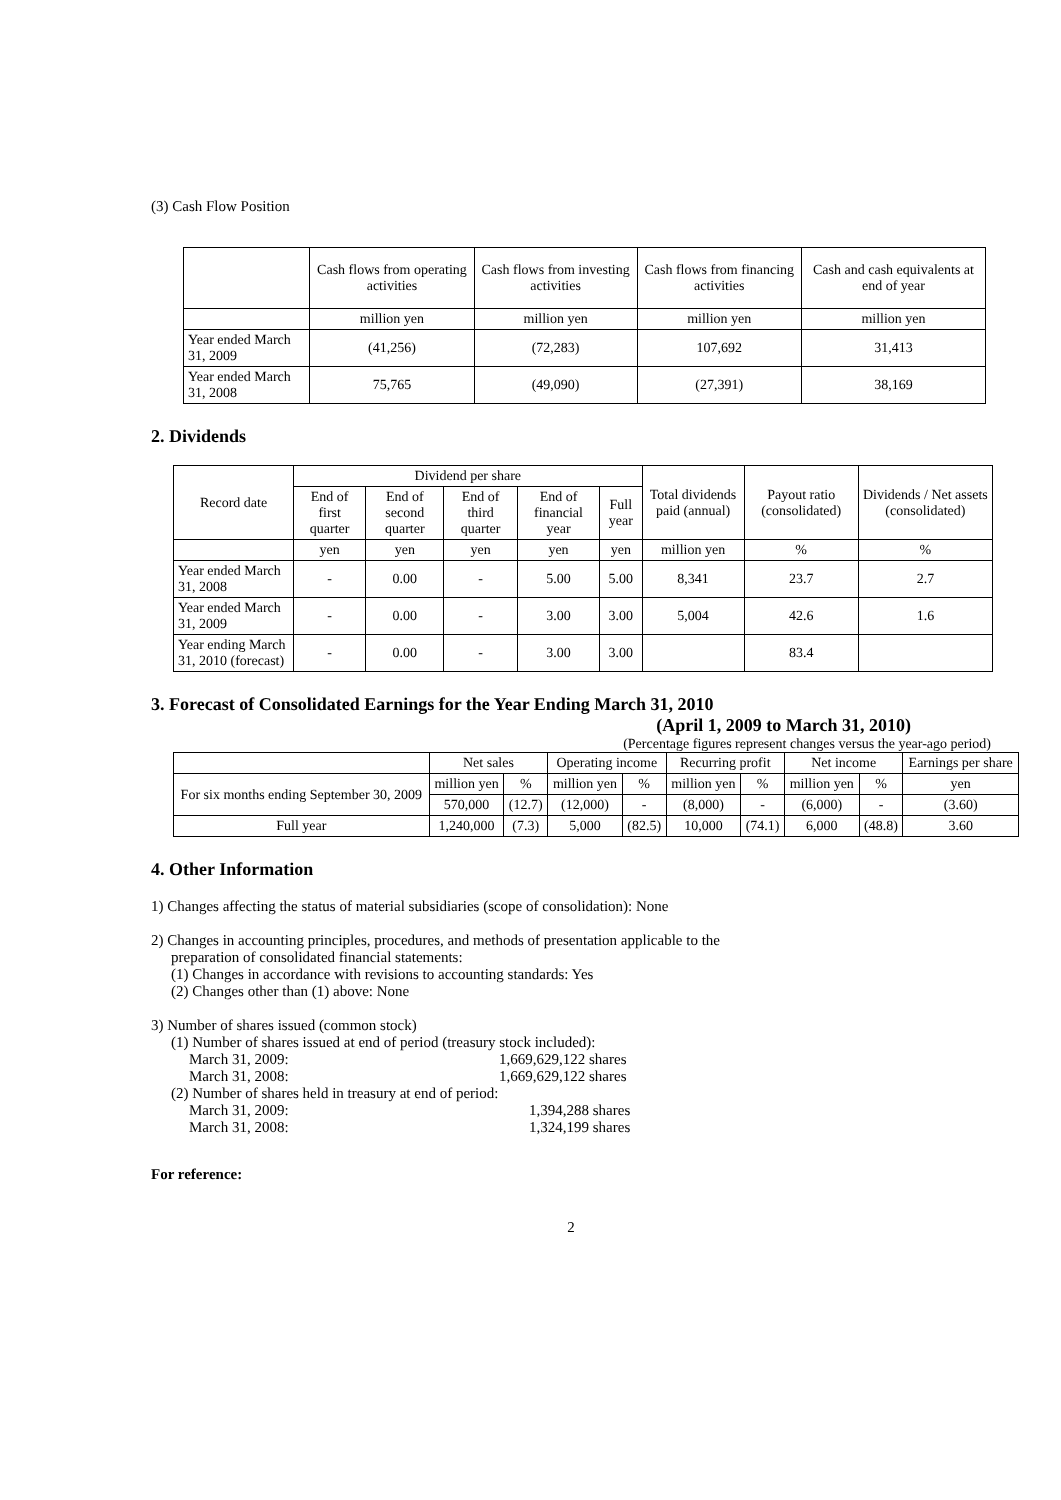(3) Cash Flow Position
| | Cash flows from operating activities | Cash flows from investing activities | Cash flows from financing activities | Cash and cash equivalents at end of year |
| --- | --- | --- | --- | --- |
| | million yen | million yen | million yen | million yen |
| Year ended March 31, 2009 | (41,256) | (72,283) | 107,692 | 31,413 |
| Year ended March 31, 2008 | 75,765 | (49,090) | (27,391) | 38,169 |
2. Dividends
| Record date | Dividend per share | | | | | Total dividends paid (annual) | Payout ratio (consolidated) | Dividends / Net assets (consolidated) |
| --- | --- | --- | --- | --- | --- | --- | --- | --- |
| | End of first quarter | End of second quarter | End of third quarter | End of financial year | Full year | | | |
| | yen | yen | yen | yen | yen | million yen | % | % |
| Year ended March 31, 2008 | - | 0.00 | - | 5.00 | 5.00 | 8,341 | 23.7 | 2.7 |
| Year ended March 31, 2009 | - | 0.00 | - | 3.00 | 3.00 | 5,004 | 42.6 | 1.6 |
| Year ending March 31, 2010 (forecast) | - | 0.00 | - | 3.00 | 3.00 | | 83.4 | |
3. Forecast of Consolidated Earnings for the Year Ending March 31, 2010
(April 1, 2009 to March 31, 2010)
(Percentage figures represent changes versus the year-ago period)
| | Net sales | | Operating income | | Recurring profit | | Net income | | Earnings per share |
| --- | --- | --- | --- | --- | --- | --- | --- | --- | --- |
| For six months ending September 30, 2009 | million yen | % | million yen | % | million yen | % | million yen | % | yen |
| | 570,000 | (12.7) | (12,000) | - | (8,000) | - | (6,000) | - | (3.60) |
| Full year | 1,240,000 | (7.3) | 5,000 | (82.5) | 10,000 | (74.1) | 6,000 | (48.8) | 3.60 |
4. Other Information
1) Changes affecting the status of material subsidiaries (scope of consolidation): None
2) Changes in accounting principles, procedures, and methods of presentation applicable to the
preparation of consolidated financial statements:
(1) Changes in accordance with revisions to accounting standards: Yes
(2) Changes other than (1) above: None
3) Number of shares issued (common stock)
(1) Number of shares issued at end of period (treasury stock included):
March 31, 2009: 1,669,629,122 shares
March 31, 2008: 1,669,629,122 shares
(2) Number of shares held in treasury at end of period:
March 31, 2009: 1,394,288 shares
March 31, 2008: 1,324,199 shares
For reference:
2